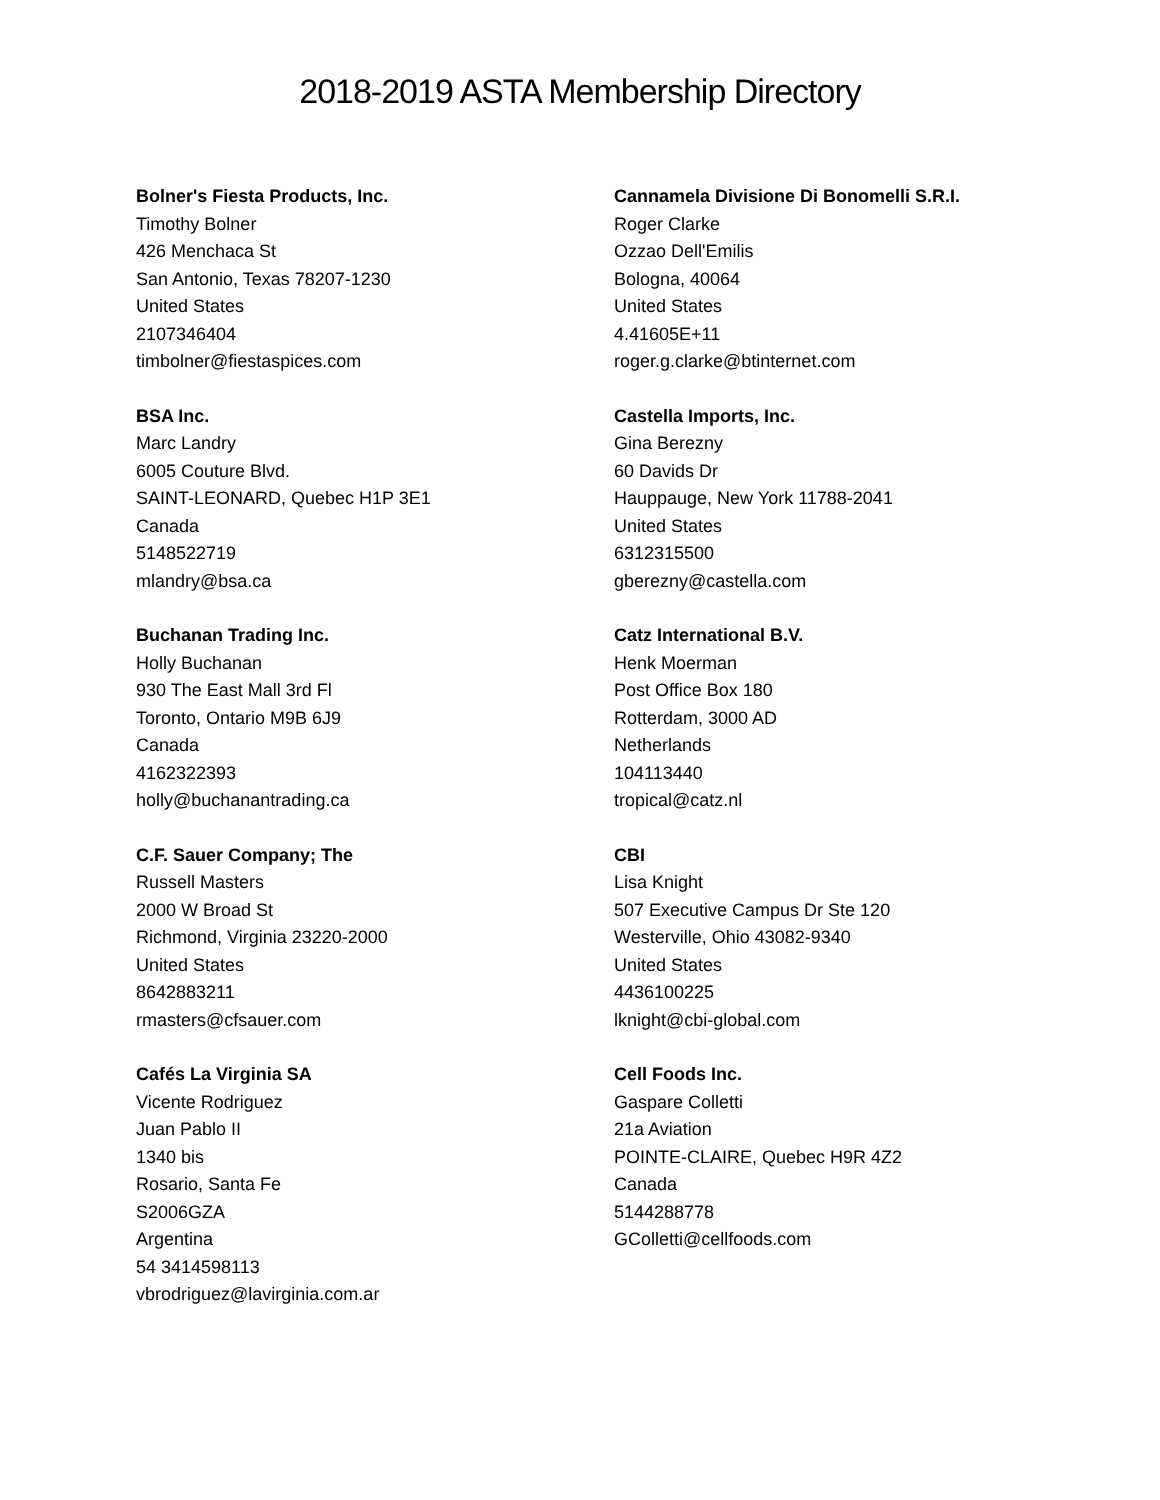2018-2019 ASTA Membership Directory
Bolner's Fiesta Products, Inc.
Timothy Bolner
426 Menchaca St
San Antonio, Texas 78207-1230
United States
2107346404
timbolner@fiestaspices.com
BSA Inc.
Marc Landry
6005 Couture Blvd.
SAINT-LEONARD, Quebec H1P 3E1
Canada
5148522719
mlandry@bsa.ca
Buchanan Trading Inc.
Holly Buchanan
930 The East Mall 3rd Fl
Toronto, Ontario M9B 6J9
Canada
4162322393
holly@buchanantrading.ca
C.F. Sauer Company; The
Russell Masters
2000 W Broad St
Richmond, Virginia 23220-2000
United States
8642883211
rmasters@cfsauer.com
Cafés La Virginia SA
Vicente Rodriguez
Juan Pablo II
1340 bis
Rosario, Santa Fe
S2006GZA
Argentina
54 3414598113
vbrodriguez@lavirginia.com.ar
Cannamela Divisione Di Bonomelli S.R.I.
Roger Clarke
Ozzao Dell'Emilis
Bologna, 40064
United States
4.41605E+11
roger.g.clarke@btinternet.com
Castella Imports, Inc.
Gina Berezny
60 Davids Dr
Hauppauge, New York 11788-2041
United States
6312315500
gberezny@castella.com
Catz International B.V.
Henk Moerman
Post Office Box 180
Rotterdam, 3000 AD
Netherlands
104113440
tropical@catz.nl
CBI
Lisa Knight
507 Executive Campus Dr Ste 120
Westerville, Ohio 43082-9340
United States
4436100225
lknight@cbi-global.com
Cell Foods Inc.
Gaspare Colletti
21a Aviation
POINTE-CLAIRE, Quebec H9R 4Z2
Canada
5144288778
GColletti@cellfoods.com